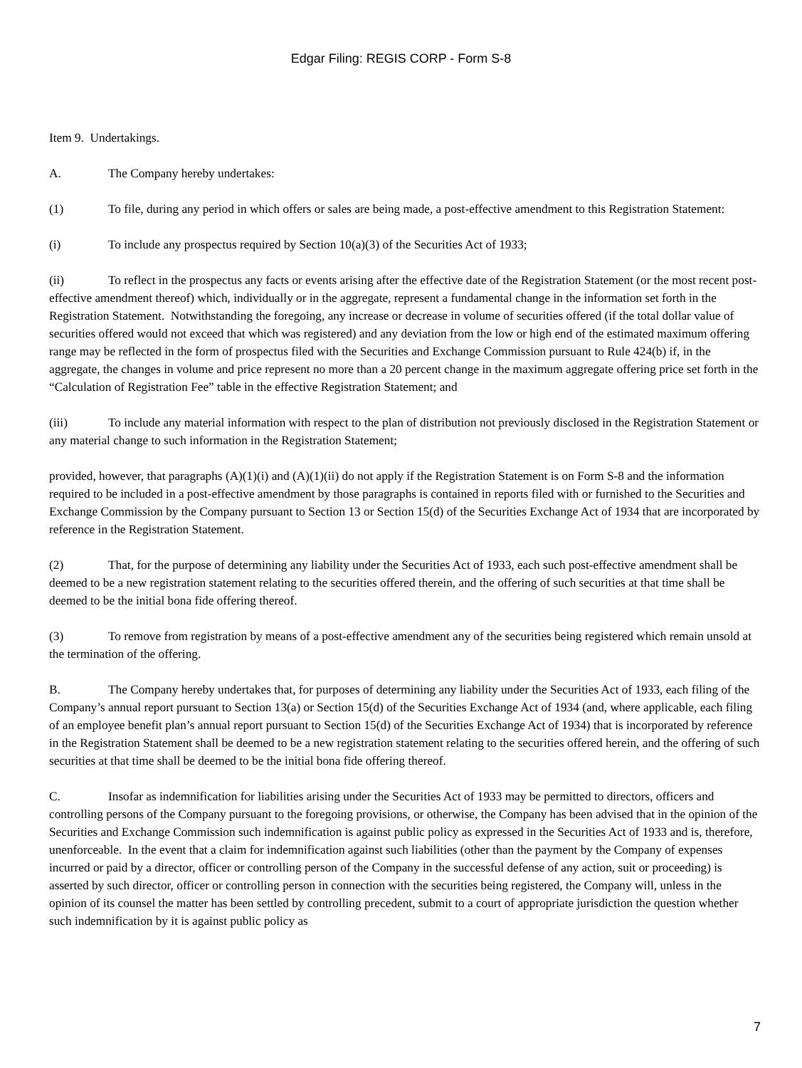Edgar Filing: REGIS CORP - Form S-8
Item 9. Undertakings.
A. The Company hereby undertakes:
(1) To file, during any period in which offers or sales are being made, a post-effective amendment to this Registration Statement:
(i) To include any prospectus required by Section 10(a)(3) of the Securities Act of 1933;
(ii) To reflect in the prospectus any facts or events arising after the effective date of the Registration Statement (or the most recent post-effective amendment thereof) which, individually or in the aggregate, represent a fundamental change in the information set forth in the Registration Statement. Notwithstanding the foregoing, any increase or decrease in volume of securities offered (if the total dollar value of securities offered would not exceed that which was registered) and any deviation from the low or high end of the estimated maximum offering range may be reflected in the form of prospectus filed with the Securities and Exchange Commission pursuant to Rule 424(b) if, in the aggregate, the changes in volume and price represent no more than a 20 percent change in the maximum aggregate offering price set forth in the “Calculation of Registration Fee” table in the effective Registration Statement; and
(iii) To include any material information with respect to the plan of distribution not previously disclosed in the Registration Statement or any material change to such information in the Registration Statement;
provided, however, that paragraphs (A)(1)(i) and (A)(1)(ii) do not apply if the Registration Statement is on Form S-8 and the information required to be included in a post-effective amendment by those paragraphs is contained in reports filed with or furnished to the Securities and Exchange Commission by the Company pursuant to Section 13 or Section 15(d) of the Securities Exchange Act of 1934 that are incorporated by reference in the Registration Statement.
(2) That, for the purpose of determining any liability under the Securities Act of 1933, each such post-effective amendment shall be deemed to be a new registration statement relating to the securities offered therein, and the offering of such securities at that time shall be deemed to be the initial bona fide offering thereof.
(3) To remove from registration by means of a post-effective amendment any of the securities being registered which remain unsold at the termination of the offering.
B. The Company hereby undertakes that, for purposes of determining any liability under the Securities Act of 1933, each filing of the Company’s annual report pursuant to Section 13(a) or Section 15(d) of the Securities Exchange Act of 1934 (and, where applicable, each filing of an employee benefit plan’s annual report pursuant to Section 15(d) of the Securities Exchange Act of 1934) that is incorporated by reference in the Registration Statement shall be deemed to be a new registration statement relating to the securities offered herein, and the offering of such securities at that time shall be deemed to be the initial bona fide offering thereof.
C. Insofar as indemnification for liabilities arising under the Securities Act of 1933 may be permitted to directors, officers and controlling persons of the Company pursuant to the foregoing provisions, or otherwise, the Company has been advised that in the opinion of the Securities and Exchange Commission such indemnification is against public policy as expressed in the Securities Act of 1933 and is, therefore, unenforceable. In the event that a claim for indemnification against such liabilities (other than the payment by the Company of expenses incurred or paid by a director, officer or controlling person of the Company in the successful defense of any action, suit or proceeding) is asserted by such director, officer or controlling person in connection with the securities being registered, the Company will, unless in the opinion of its counsel the matter has been settled by controlling precedent, submit to a court of appropriate jurisdiction the question whether such indemnification by it is against public policy as
7